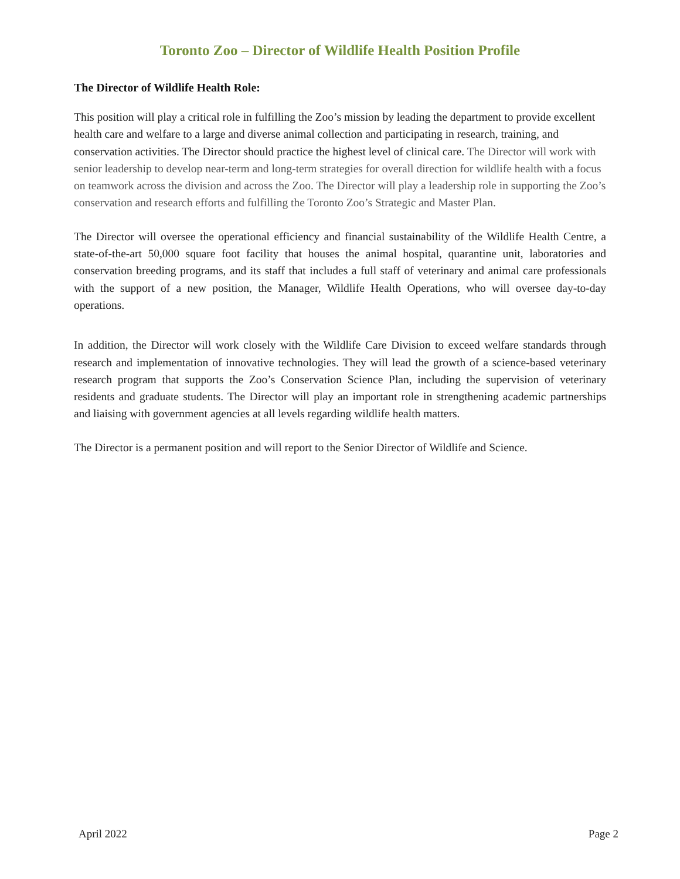Toronto Zoo – Director of Wildlife Health Position Profile
The Director of Wildlife Health Role:
This position will play a critical role in fulfilling the Zoo’s mission by leading the department to provide excellent health care and welfare to a large and diverse animal collection and participating in research, training, and conservation activities. The Director should practice the highest level of clinical care. The Director will work with senior leadership to develop near-term and long-term strategies for overall direction for wildlife health with a focus on teamwork across the division and across the Zoo. The Director will play a leadership role in supporting the Zoo’s conservation and research efforts and fulfilling the Toronto Zoo’s Strategic and Master Plan.
The Director will oversee the operational efficiency and financial sustainability of the Wildlife Health Centre, a state-of-the-art 50,000 square foot facility that houses the animal hospital, quarantine unit, laboratories and conservation breeding programs, and its staff that includes a full staff of veterinary and animal care professionals with the support of a new position, the Manager, Wildlife Health Operations, who will oversee day-to-day operations.
In addition, the Director will work closely with the Wildlife Care Division to exceed welfare standards through research and implementation of innovative technologies. They will lead the growth of a science-based veterinary research program that supports the Zoo’s Conservation Science Plan, including the supervision of veterinary residents and graduate students. The Director will play an important role in strengthening academic partnerships and liaising with government agencies at all levels regarding wildlife health matters.
The Director is a permanent position and will report to the Senior Director of Wildlife and Science.
April 2022 Page 2